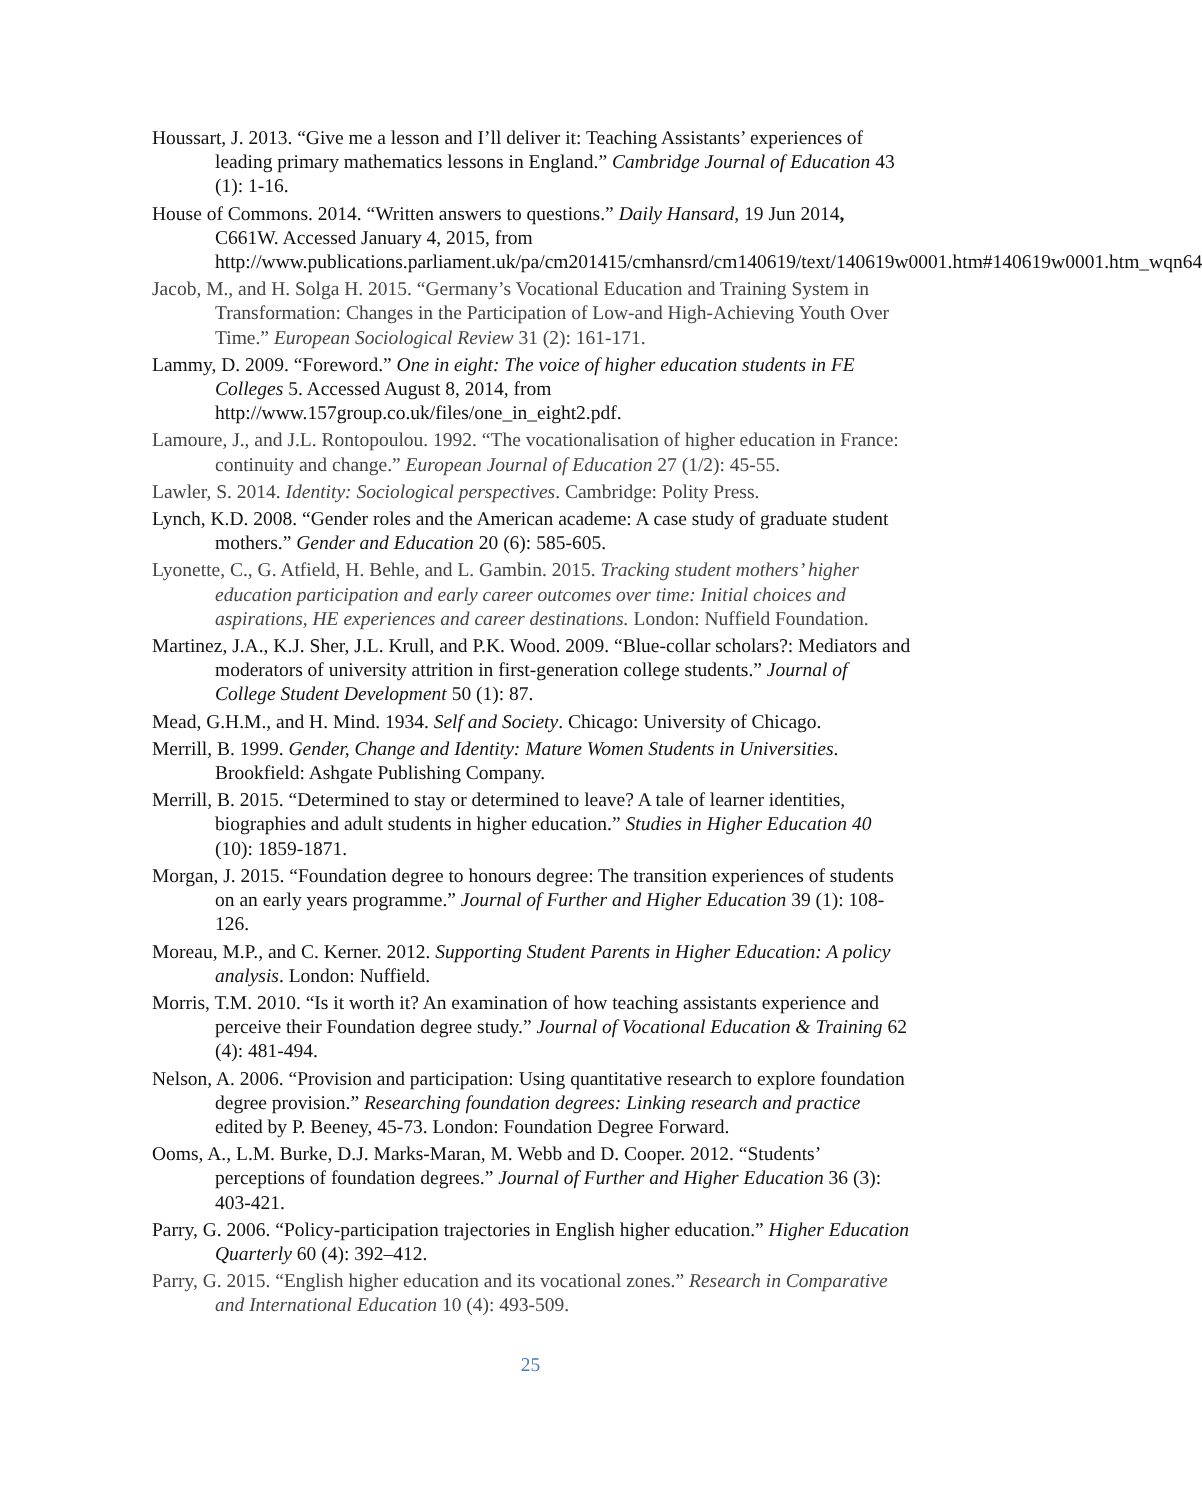Houssart, J. 2013. “Give me a lesson and I’ll deliver it: Teaching Assistants’ experiences of leading primary mathematics lessons in England.” Cambridge Journal of Education 43 (1): 1-16.
House of Commons. 2014. “Written answers to questions.” Daily Hansard, 19 Jun 2014, C661W. Accessed January 4, 2015, from http://www.publications.parliament.uk/pa/cm201415/cmhansrd/cm140619/text/140619w0001.htm#140619w0001.htm_wqn64
Jacob, M., and H. Solga H. 2015. “Germany’s Vocational Education and Training System in Transformation: Changes in the Participation of Low-and High-Achieving Youth Over Time.” European Sociological Review 31 (2): 161-171.
Lammy, D. 2009. “Foreword.” One in eight: The voice of higher education students in FE Colleges 5. Accessed August 8, 2014, from http://www.157group.co.uk/files/one_in_eight2.pdf.
Lamoure, J., and J.L. Rontopoulou. 1992. “The vocationalisation of higher education in France: continuity and change.” European Journal of Education 27 (1/2): 45-55.
Lawler, S. 2014. Identity: Sociological perspectives. Cambridge: Polity Press.
Lynch, K.D. 2008. “Gender roles and the American academe: A case study of graduate student mothers.” Gender and Education 20 (6): 585-605.
Lyonette, C., G. Atfield, H. Behle, and L. Gambin. 2015. Tracking student mothers’ higher education participation and early career outcomes over time: Initial choices and aspirations, HE experiences and career destinations. London: Nuffield Foundation.
Martinez, J.A., K.J. Sher, J.L. Krull, and P.K. Wood. 2009. “Blue-collar scholars?: Mediators and moderators of university attrition in first-generation college students.” Journal of College Student Development 50 (1): 87.
Mead, G.H.M., and H. Mind. 1934. Self and Society. Chicago: University of Chicago.
Merrill, B. 1999. Gender, Change and Identity: Mature Women Students in Universities. Brookfield: Ashgate Publishing Company.
Merrill, B. 2015. “Determined to stay or determined to leave? A tale of learner identities, biographies and adult students in higher education.” Studies in Higher Education 40 (10): 1859-1871.
Morgan, J. 2015. “Foundation degree to honours degree: The transition experiences of students on an early years programme.” Journal of Further and Higher Education 39 (1): 108-126.
Moreau, M.P., and C. Kerner. 2012. Supporting Student Parents in Higher Education: A policy analysis. London: Nuffield.
Morris, T.M. 2010. “Is it worth it? An examination of how teaching assistants experience and perceive their Foundation degree study.” Journal of Vocational Education & Training 62 (4): 481-494.
Nelson, A. 2006. “Provision and participation: Using quantitative research to explore foundation degree provision.” Researching foundation degrees: Linking research and practice edited by P. Beeney, 45-73. London: Foundation Degree Forward.
Ooms, A., L.M. Burke, D.J. Marks-Maran, M. Webb and D. Cooper. 2012. “Students’ perceptions of foundation degrees.” Journal of Further and Higher Education 36 (3): 403-421.
Parry, G. 2006. “Policy-participation trajectories in English higher education.” Higher Education Quarterly 60 (4): 392–412.
Parry, G. 2015. “English higher education and its vocational zones.” Research in Comparative and International Education 10 (4): 493-509.
25